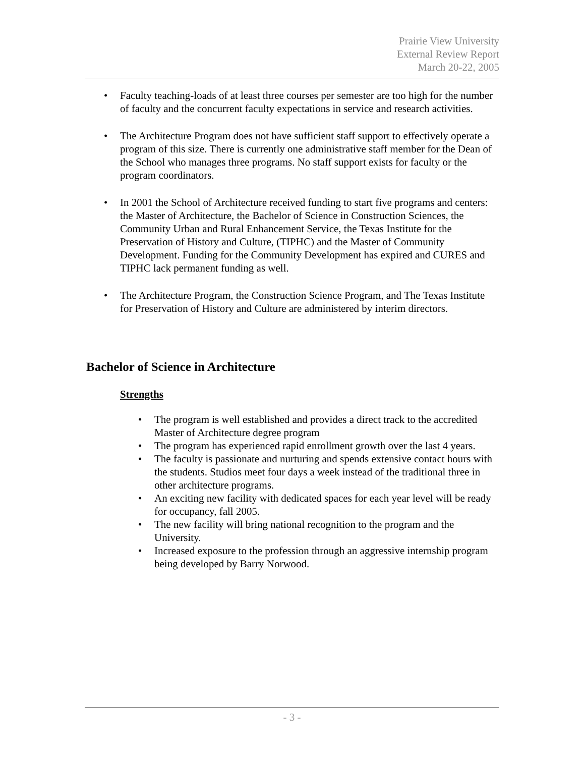Prairie View University
External Review Report
March 20-22, 2005
• Faculty teaching-loads of at least three courses per semester are too high for the number of faculty and the concurrent faculty expectations in service and research activities.
• The Architecture Program does not have sufficient staff support to effectively operate a program of this size. There is currently one administrative staff member for the Dean of the School who manages three programs. No staff support exists for faculty or the program coordinators.
• In 2001 the School of Architecture received funding to start five programs and centers: the Master of Architecture, the Bachelor of Science in Construction Sciences, the Community Urban and Rural Enhancement Service, the Texas Institute for the Preservation of History and Culture, (TIPHC) and the Master of Community Development. Funding for the Community Development has expired and CURES and TIPHC lack permanent funding as well.
• The Architecture Program, the Construction Science Program, and The Texas Institute for Preservation of History and Culture are administered by interim directors.
Bachelor of Science in Architecture
Strengths
• The program is well established and provides a direct track to the accredited Master of Architecture degree program
• The program has experienced rapid enrollment growth over the last 4 years.
• The faculty is passionate and nurturing and spends extensive contact hours with the students. Studios meet four days a week instead of the traditional three in other architecture programs.
• An exciting new facility with dedicated spaces for each year level will be ready for occupancy, fall 2005.
• The new facility will bring national recognition to the program and the University.
• Increased exposure to the profession through an aggressive internship program being developed by Barry Norwood.
- 3 -